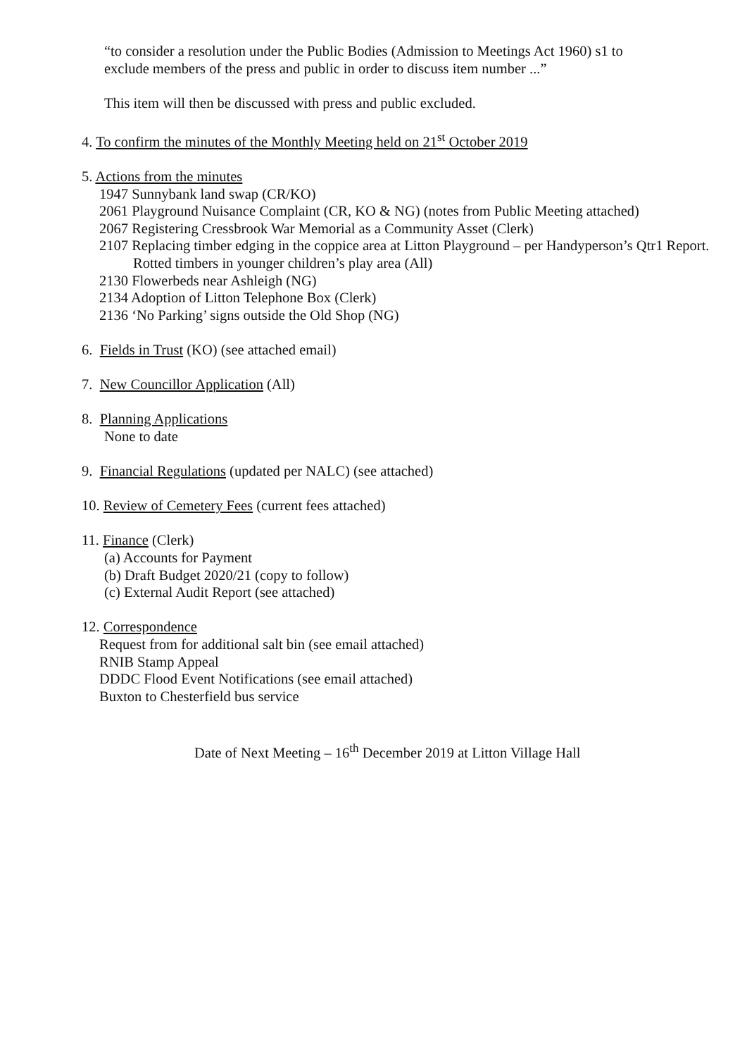“to consider a resolution under the Public Bodies (Admission to Meetings Act 1960) s1 to
exclude members of the press and public in order to discuss item number ...”
This item will then be discussed with press and public excluded.
4. To confirm the minutes of the Monthly Meeting held on 21<sup>st</sup> October 2019
5. Actions from the minutes
1947 Sunnybank land swap (CR/KO)
2061 Playground Nuisance Complaint (CR, KO & NG) (notes from Public Meeting attached)
2067 Registering Cressbrook War Memorial as a Community Asset (Clerk)
2107 Replacing timber edging in the coppice area at Litton Playground – per Handyperson’s Qtr1 Report. Rotted timbers in younger children’s play area (All)
2130 Flowerbeds near Ashleigh (NG)
2134 Adoption of Litton Telephone Box (Clerk)
2136 ‘No Parking’ signs outside the Old Shop (NG)
6. Fields in Trust (KO) (see attached email)
7. New Councillor Application (All)
8. Planning Applications
None to date
9. Financial Regulations (updated per NALC) (see attached)
10. Review of Cemetery Fees (current fees attached)
11. Finance (Clerk)
(a) Accounts for Payment
(b) Draft Budget 2020/21 (copy to follow)
(c) External Audit Report (see attached)
12. Correspondence
Request from for additional salt bin (see email attached)
RNIB Stamp Appeal
DDDC Flood Event Notifications (see email attached)
Buxton to Chesterfield bus service
Date of Next Meeting – 16<sup>th</sup> December 2019 at Litton Village Hall